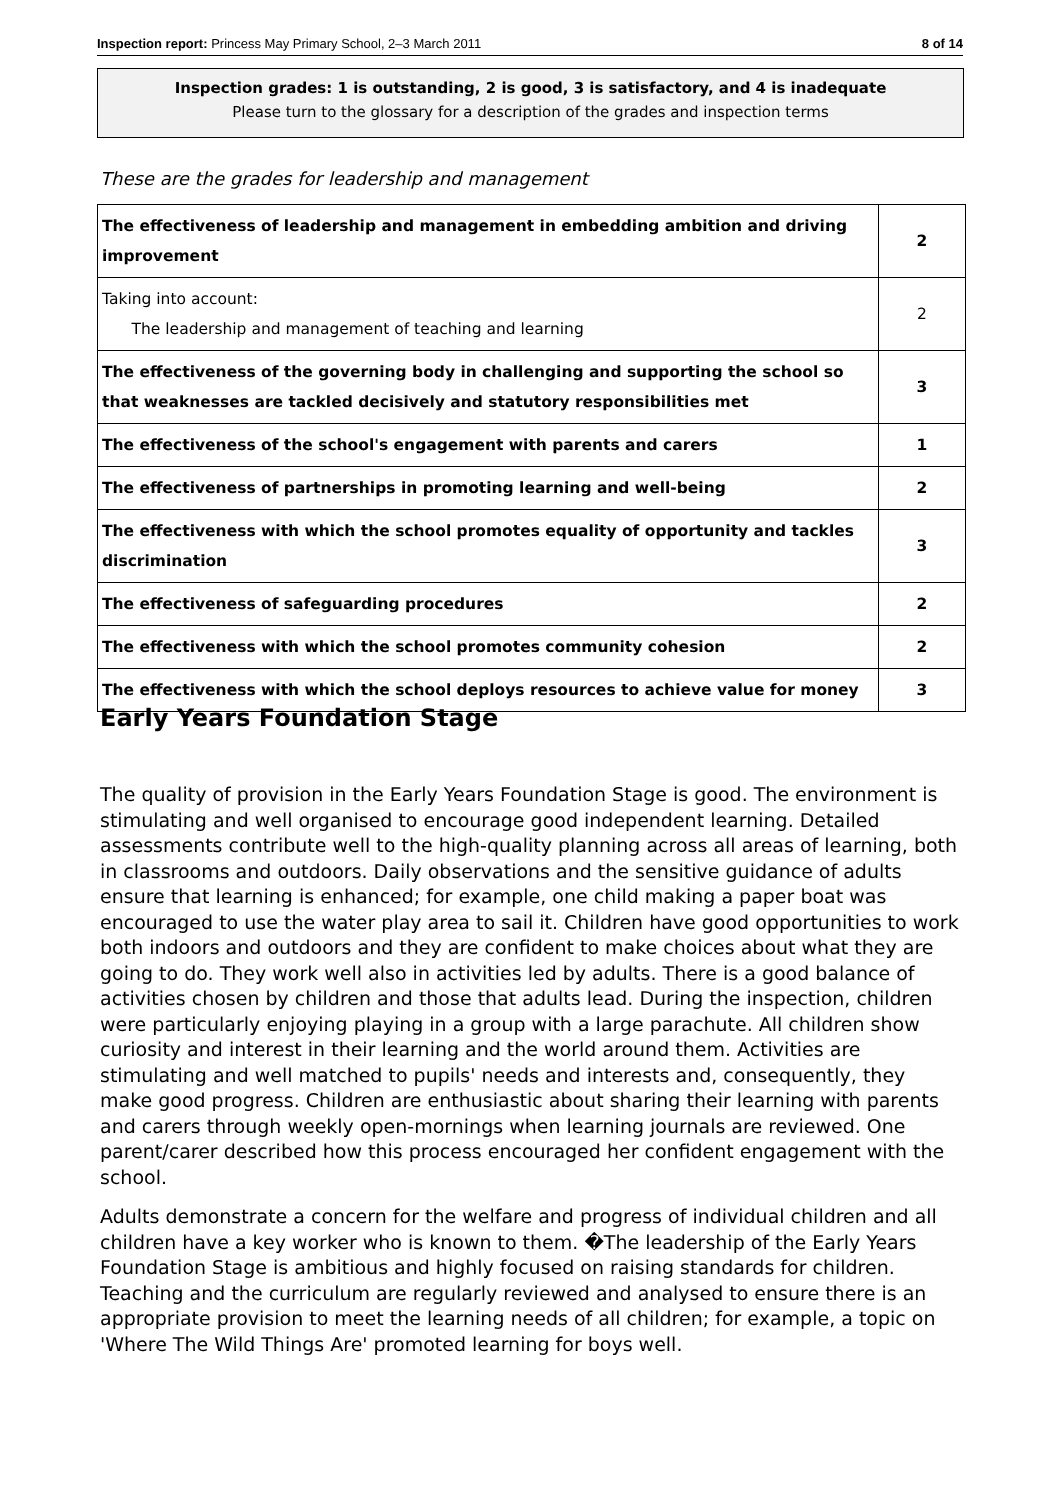Inspection report: Princess May Primary School, 2–3 March 2011 8 of 14
Inspection grades: 1 is outstanding, 2 is good, 3 is satisfactory, and 4 is inadequate
Please turn to the glossary for a description of the grades and inspection terms
These are the grades for leadership and management
| The effectiveness of leadership and management in embedding ambition and driving improvement | 2 |
| Taking into account: The leadership and management of teaching and learning | 2 |
| The effectiveness of the governing body in challenging and supporting the school so that weaknesses are tackled decisively and statutory responsibilities met | 3 |
| The effectiveness of the school's engagement with parents and carers | 1 |
| The effectiveness of partnerships in promoting learning and well-being | 2 |
| The effectiveness with which the school promotes equality of opportunity and tackles discrimination | 3 |
| The effectiveness of safeguarding procedures | 2 |
| The effectiveness with which the school promotes community cohesion | 2 |
| The effectiveness with which the school deploys resources to achieve value for money | 3 |
Early Years Foundation Stage
The quality of provision in the Early Years Foundation Stage is good. The environment is stimulating and well organised to encourage good independent learning. Detailed assessments contribute well to the high-quality planning across all areas of learning, both in classrooms and outdoors. Daily observations and the sensitive guidance of adults ensure that learning is enhanced; for example, one child making a paper boat was encouraged to use the water play area to sail it. Children have good opportunities to work both indoors and outdoors and they are confident to make choices about what they are going to do. They work well also in activities led by adults. There is a good balance of activities chosen by children and those that adults lead. During the inspection, children were particularly enjoying playing in a group with a large parachute. All children show curiosity and interest in their learning and the world around them. Activities are stimulating and well matched to pupils' needs and interests and, consequently, they make good progress. Children are enthusiastic about sharing their learning with parents and carers through weekly open-mornings when learning journals are reviewed. One parent/carer described how this process encouraged her confident engagement with the school.
Adults demonstrate a concern for the welfare and progress of individual children and all children have a key worker who is known to them. �The leadership of the Early Years Foundation Stage is ambitious and highly focused on raising standards for children. Teaching and the curriculum are regularly reviewed and analysed to ensure there is an appropriate provision to meet the learning needs of all children; for example, a topic on 'Where The Wild Things Are' promoted learning for boys well.